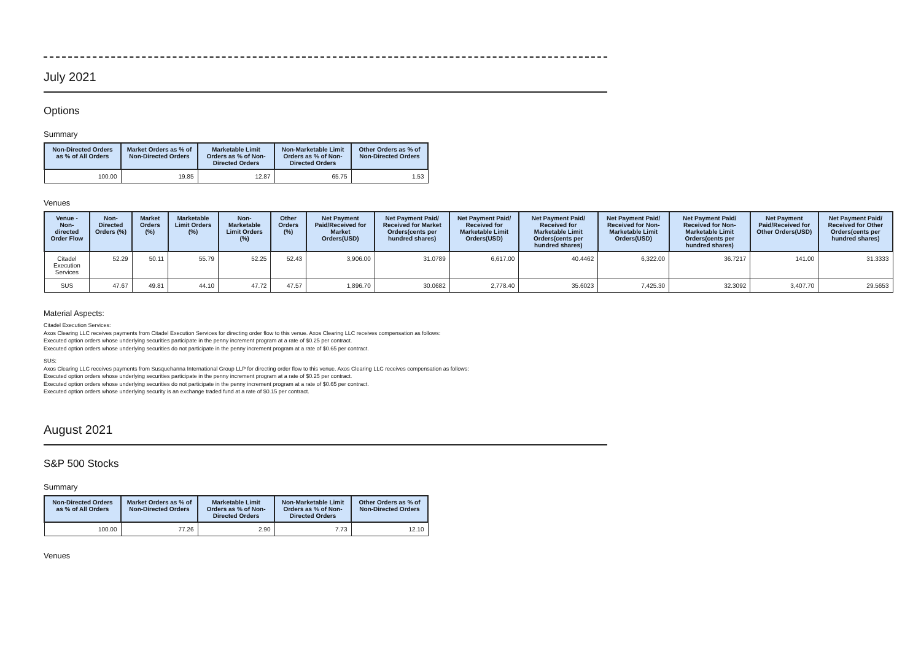July 2021
Options
Summary
| Non-Directed Orders as % of All Orders | Market Orders as % of Non-Directed Orders | Marketable Limit Orders as % of Non-Directed Orders | Non-Marketable Limit Orders as % of Non-Directed Orders | Other Orders as % of Non-Directed Orders |
| --- | --- | --- | --- | --- |
| 100.00 | 19.85 | 12.87 | 65.75 | 1.53 |
Venues
| Venue - Non-directed Order Flow | Non-Directed Orders (%) | Market Orders (%) | Marketable Limit Orders (%) | Non-Marketable Limit Orders (%) | Other Orders (%) | Net Payment Paid/Received for Market Orders(USD) | Net Payment Paid/ Received for Market Orders(cents per hundred shares) | Net Payment Paid/ Received for Marketable Limit Orders(USD) | Net Payment Paid/ Received for Marketable Limit Orders(cents per hundred shares) | Net Payment Paid/ Received for Non-Marketable Limit Orders(USD) | Net Payment Paid/ Received for Non-Marketable Limit Orders(cents per hundred shares) | Net Payment Paid/Received for Other Orders(USD) | Net Payment Paid/ Received for Other Orders(cents per hundred shares) |
| --- | --- | --- | --- | --- | --- | --- | --- | --- | --- | --- | --- | --- | --- |
| Citadel Execution Services | 52.29 | 50.11 | 55.79 | 52.25 | 52.43 | 3,906.00 | 31.0789 | 6,617.00 | 40.4462 | 6,322.00 | 36.7217 | 141.00 | 31.3333 |
| SUS | 47.67 | 49.81 | 44.10 | 47.72 | 47.57 | 1,896.70 | 30.0682 | 2,778.40 | 35.6023 | 7,425.30 | 32.3092 | 3,407.70 | 29.5653 |
Material Aspects:
Citadel Execution Services:
Axos Clearing LLC receives payments from Citadel Execution Services for directing order flow to this venue. Axos Clearing LLC receives compensation as follows:
Executed option orders whose underlying securities participate in the penny increment program at a rate of $0.25 per contract.
Executed option orders whose underlying securities do not participate in the penny increment program at a rate of $0.65 per contract.
SUS:
Axos Clearing LLC receives payments from Susquehanna International Group LLP for directing order flow to this venue. Axos Clearing LLC receives compensation as follows:
Executed option orders whose underlying securities participate in the penny increment program at a rate of $0.25 per contract.
Executed option orders whose underlying securities do not participate in the penny increment program at a rate of $0.65 per contract.
Executed option orders whose underlying security is an exchange traded fund at a rate of $0.15 per contract.
August 2021
S&P 500 Stocks
Summary
| Non-Directed Orders as % of All Orders | Market Orders as % of Non-Directed Orders | Marketable Limit Orders as % of Non-Directed Orders | Non-Marketable Limit Orders as % of Non-Directed Orders | Other Orders as % of Non-Directed Orders |
| --- | --- | --- | --- | --- |
| 100.00 | 77.26 | 2.90 | 7.73 | 12.10 |
Venues